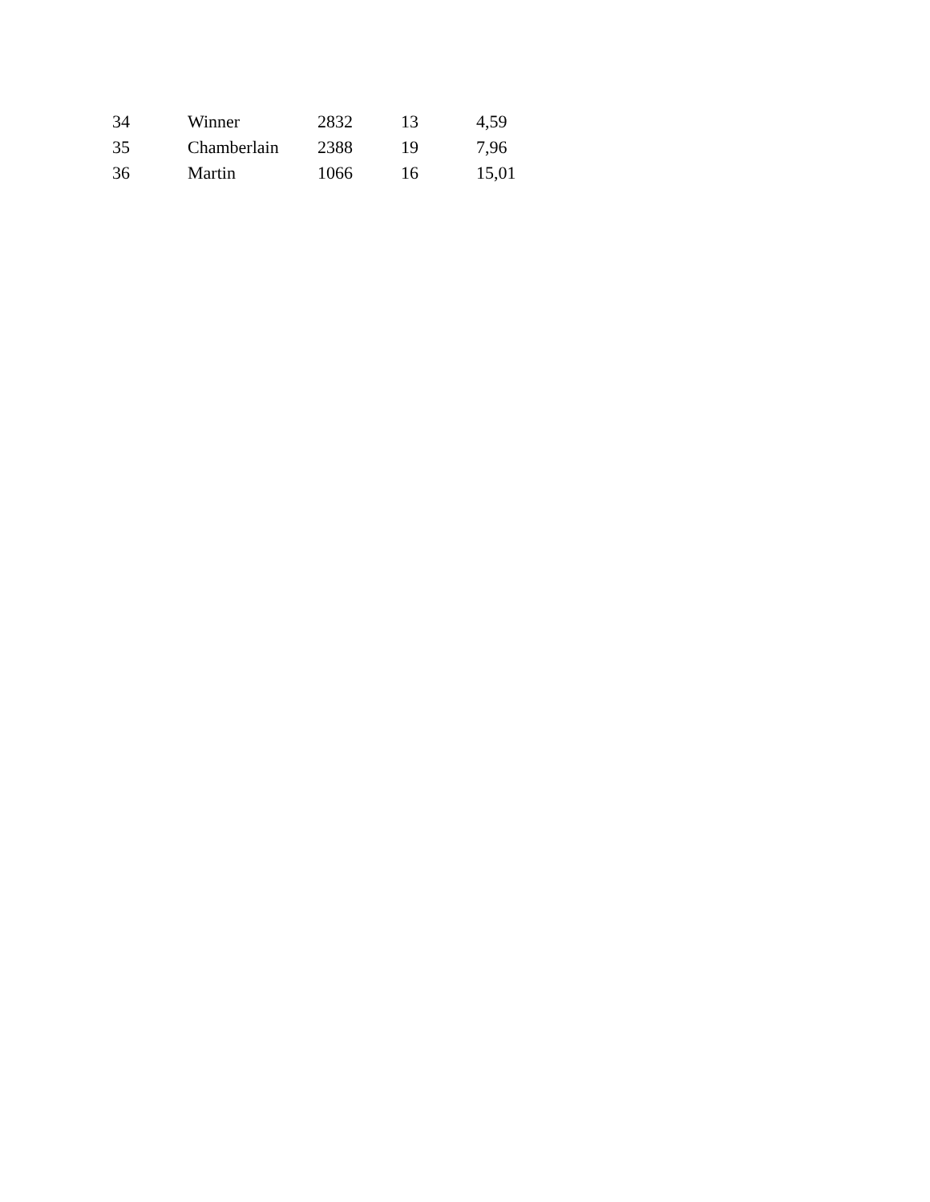| 34 | Winner | 2832 | 13 | 4,59 |
| 35 | Chamberlain | 2388 | 19 | 7,96 |
| 36 | Martin | 1066 | 16 | 15,01 |